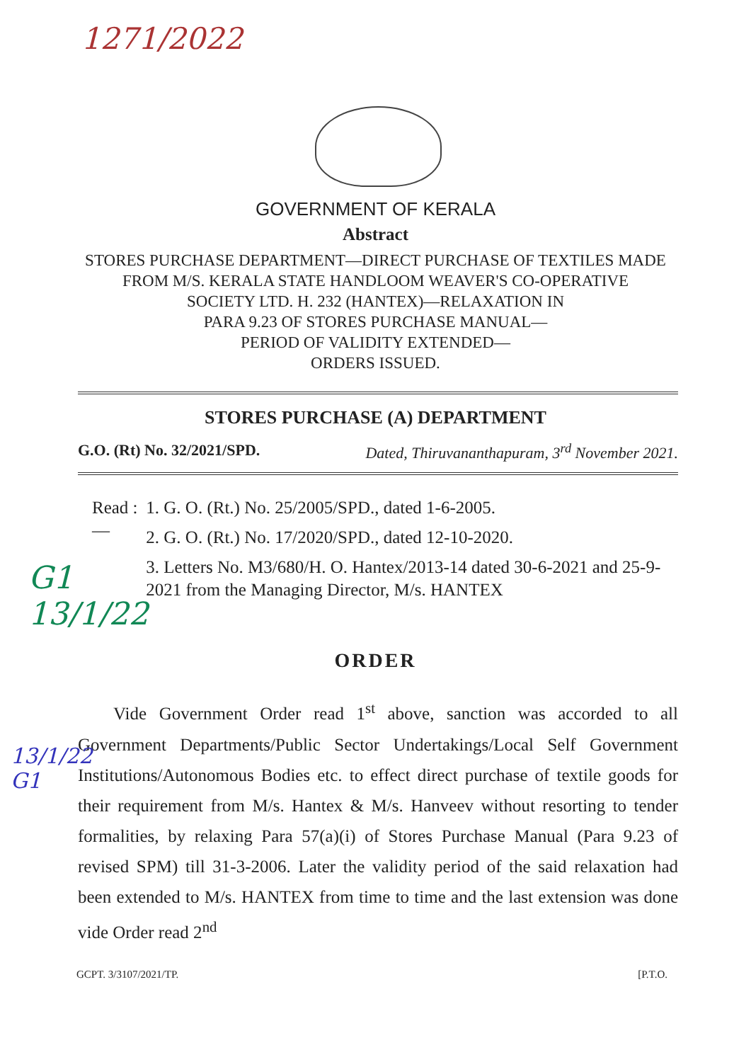1271/2022
G1
13/1/22
13/1/22
G1
GOVERNMENT OF KERALA
Abstract
STORES PURCHASE DEPARTMENT—DIRECT PURCHASE OF TEXTILES MADE FROM M/S. KERALA STATE HANDLOOM WEAVER'S CO-OPERATIVE
SOCIETY LTD. H. 232 (HANTEX)—RELAXATION IN
PARA 9.23 OF STORES PURCHASE MANUAL—
PERIOD OF VALIDITY EXTENDED—
ORDERS ISSUED.
STORES PURCHASE (A) DEPARTMENT
G.O. (Rt) No. 32/2021/SPD. Dated, Thiruvananthapuram, 3<sup>rd</sup> November 2021.
Read :— 1. G. O. (Rt.) No. 25/2005/SPD., dated 1-6-2005.
2. G. O. (Rt.) No. 17/2020/SPD., dated 12-10-2020.
3. Letters No. M3/680/H. O. Hantex/2013-14 dated 30-6-2021 and 25-9-2021 from the Managing Director, M/s. HANTEX
ORDER
Vide Government Order read 1<sup>st</sup> above, sanction was accorded to all Government Departments/Public Sector Undertakings/Local Self Government Institutions/Autonomous Bodies etc. to effect direct purchase of textile goods for their requirement from M/s. Hantex & M/s. Hanveev without resorting to tender formalities, by relaxing Para 57(a)(i) of Stores Purchase Manual (Para 9.23 of revised SPM) till 31-3-2006. Later the validity period of the said relaxation had been extended to M/s. HANTEX from time to time and the last extension was done vide Order read 2<sup>nd</sup>
GCPT. 3/3107/2021/TP. [P.T.O.